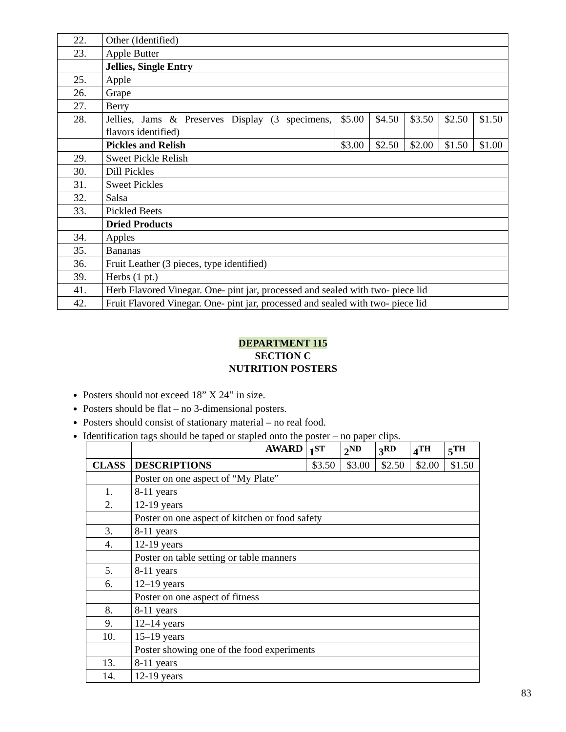| 22. | Other (Identified) | | | | | |
| 23. | Apple Butter | | | | | |
| | Jellies, Single Entry | | | | | |
| 25. | Apple | | | | | |
| 26. | Grape | | | | | |
| 27. | Berry | | | | | |
| 28. | Jellies, Jams & Preserves Display (3 specimens, flavors identified) | $5.00 | $4.50 | $3.50 | $2.50 | $1.50 |
| | Pickles and Relish | $3.00 | $2.50 | $2.00 | $1.50 | $1.00 |
| 29. | Sweet Pickle Relish | | | | | |
| 30. | Dill Pickles | | | | | |
| 31. | Sweet Pickles | | | | | |
| 32. | Salsa | | | | | |
| 33. | Pickled Beets | | | | | |
| | Dried Products | | | | | |
| 34. | Apples | | | | | |
| 35. | Bananas | | | | | |
| 36. | Fruit Leather (3 pieces, type identified) | | | | | |
| 39. | Herbs (1 pt.) | | | | | |
| 41. | Herb Flavored Vinegar. One- pint jar, processed and sealed with two- piece lid | | | | | |
| 42. | Fruit Flavored Vinegar. One- pint jar, processed and sealed with two- piece lid | | | | | |
DEPARTMENT 115
SECTION C
NUTRITION POSTERS
Posters should not exceed 18” X 24” in size.
Posters should be flat – no 3-dimensional posters.
Posters should consist of stationary material – no real food.
Identification tags should be taped or stapled onto the poster – no paper clips.
| | AWARD | 1<sup>ST</sup> | 2<sup>ND</sup> | 3<sup>RD</sup> | 4<sup>TH</sup> | 5<sup>TH</sup> |
| --- | --- | --- | --- | --- | --- | --- |
| CLASS | DESCRIPTIONS | $3.50 | $3.00 | $2.50 | $2.00 | $1.50 |
| | Poster on one aspect of “My Plate” | | | | | |
| 1. | 8-11 years | | | | | |
| 2. | 12-19 years | | | | | |
| | Poster on one aspect of kitchen or food safety | | | | | |
| 3. | 8-11 years | | | | | |
| 4. | 12-19 years | | | | | |
| | Poster on table setting or table manners | | | | | |
| 5. | 8-11 years | | | | | |
| 6. | 12–19 years | | | | | |
| | Poster on one aspect of fitness | | | | | |
| 8. | 8-11 years | | | | | |
| 9. | 12–14 years | | | | | |
| 10. | 15–19 years | | | | | |
| | Poster showing one of the food experiments | | | | | |
| 13. | 8-11 years | | | | | |
| 14. | 12-19 years | | | | | |
83